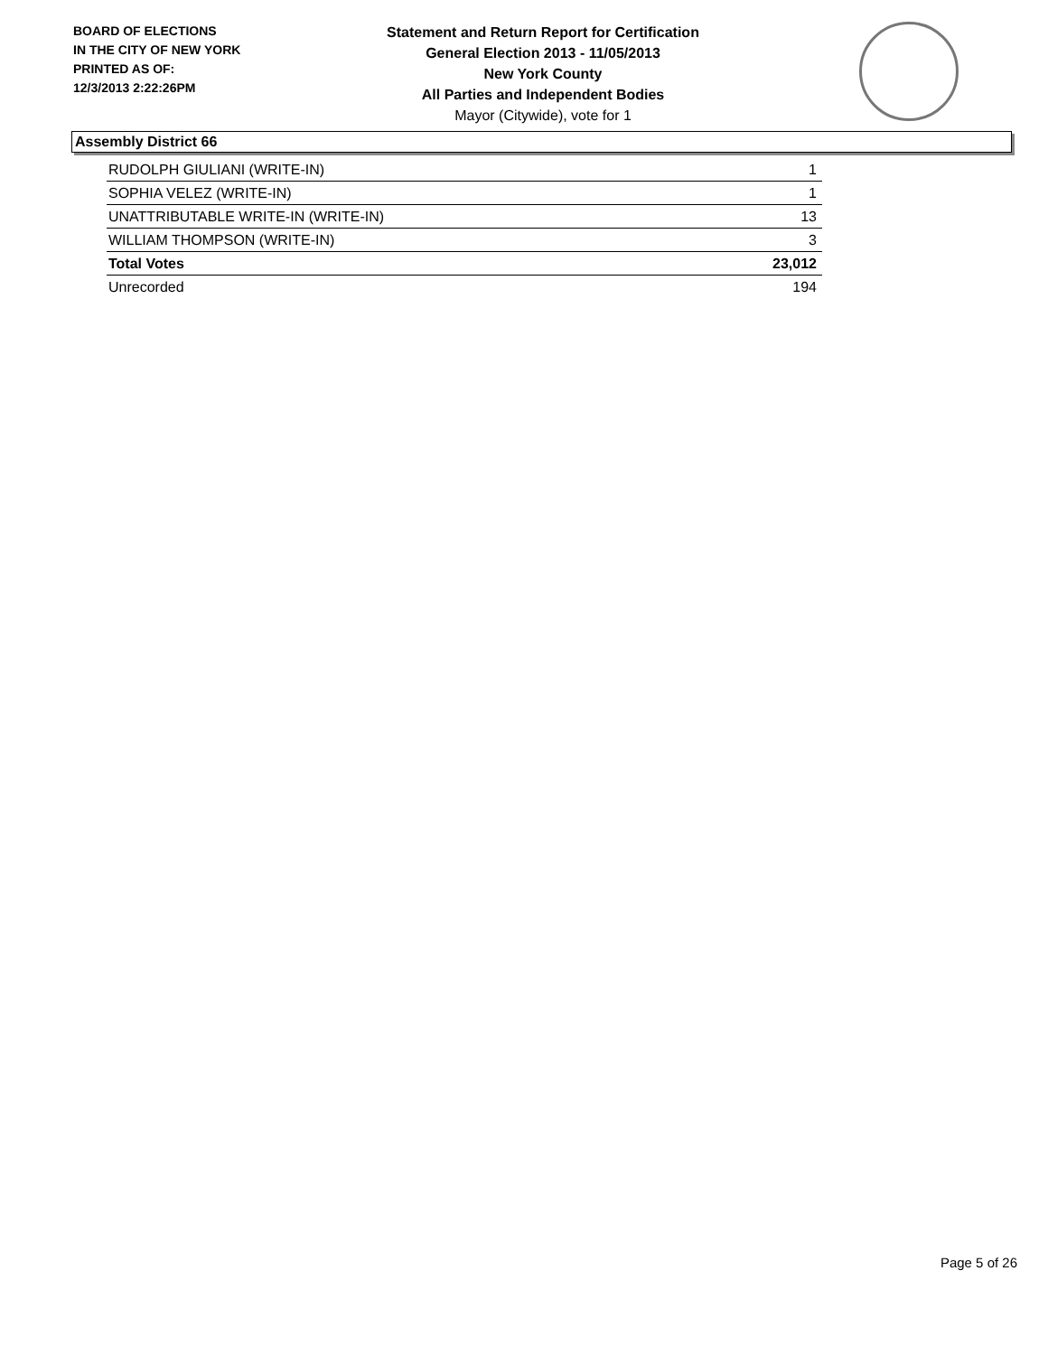BOARD OF ELECTIONS
IN THE CITY OF NEW YORK
PRINTED AS OF:
12/3/2013 2:22:26PM
Statement and Return Report for Certification
General Election 2013 - 11/05/2013
New York County
All Parties and Independent Bodies
Mayor (Citywide), vote for 1
Assembly District 66
| RUDOLPH GIULIANI (WRITE-IN) | 1 |
| SOPHIA VELEZ (WRITE-IN) | 1 |
| UNATTRIBUTABLE WRITE-IN (WRITE-IN) | 13 |
| WILLIAM THOMPSON (WRITE-IN) | 3 |
| Total Votes | 23,012 |
| Unrecorded | 194 |
Page 5 of 26